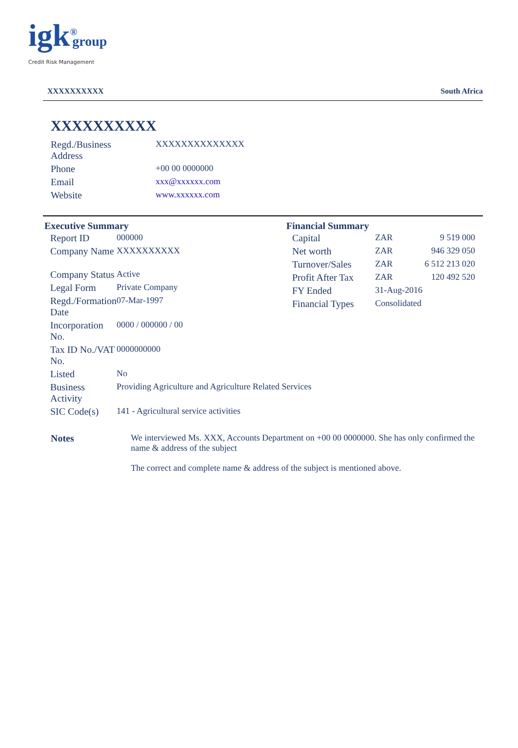igk<sup>®</sup>group
Credit Risk Management
XXXXXXXXXX South Africa
XXXXXXXXXX
| Regd./Business Address | XXXXXXXXXXXXXX |
| Phone | +00 00 0000000 |
| Email | xxx@xxxxxx.com |
| Website | www.xxxxxx.com |
Executive Summary
| Report ID | 000000 |
| Company Name | XXXXXXXXXX |
| Company Status | Active |
| Legal Form | Private Company |
| Regd./Formation Date | 07-Mar-1997 |
| Incorporation No. | 0000 / 000000 / 00 |
| Tax ID No./VAT No. | 0000000000 |
| Listed | No |
| Business Activity | Providing Agriculture and Agriculture Related Services |
| SIC Code(s) | 141 - Agricultural service activities |
Financial Summary
| Capital | ZAR | 9 519 000 |
| Net worth | ZAR | 946 329 050 |
| Turnover/Sales | ZAR | 6 512 213 020 |
| Profit After Tax | ZAR | 120 492 520 |
| FY Ended | 31-Aug-2016 | |
| Financial Types | Consolidated | |
Notes We interviewed Ms. XXX, Accounts Department on +00 00 0000000. She has only confirmed the name & address of the subject
The correct and complete name & address of the subject is mentioned above.